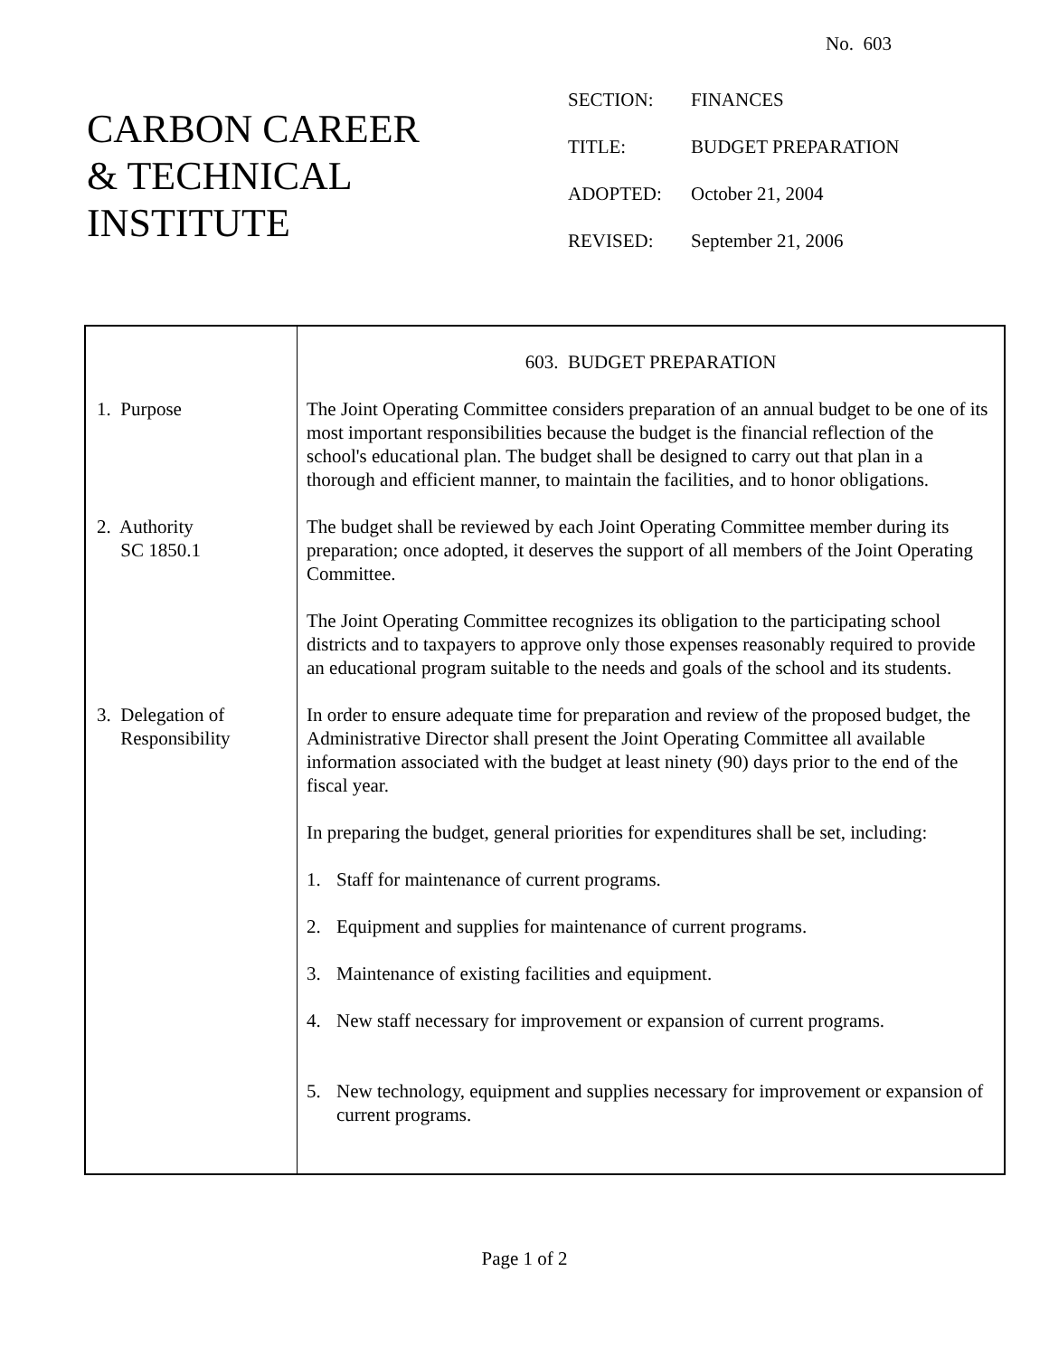No. 603
CARBON CAREER
& TECHNICAL
INSTITUTE
| SECTION: | FINANCES |
| TITLE: | BUDGET PREPARATION |
| ADOPTED: | October 21, 2004 |
| REVISED: | September 21, 2006 |
| | 603. BUDGET PREPARATION |
| 1. Purpose | The Joint Operating Committee considers preparation of an annual budget to be one of its most important responsibilities because the budget is the financial reflection of the school's educational plan. The budget shall be designed to carry out that plan in a thorough and efficient manner, to maintain the facilities, and to honor obligations. |
| 2. Authority SC 1850.1 | The budget shall be reviewed by each Joint Operating Committee member during its preparation; once adopted, it deserves the support of all members of the Joint Operating Committee. The Joint Operating Committee recognizes its obligation to the participating school districts and to taxpayers to approve only those expenses reasonably required to provide an educational program suitable to the needs and goals of the school and its students. |
| 3. Delegation of Responsibility | In order to ensure adequate time for preparation and review of the proposed budget, the Administrative Director shall present the Joint Operating Committee all available information associated with the budget at least ninety (90) days prior to the end of the fiscal year. In preparing the budget, general priorities for expenditures shall be set, including: 1. Staff for maintenance of current programs. 2. Equipment and supplies for maintenance of current programs. 3. Maintenance of existing facilities and equipment. 4. New staff necessary for improvement or expansion of current programs. 5. New technology, equipment and supplies necessary for improvement or expansion of current programs. |
Page 1 of 2